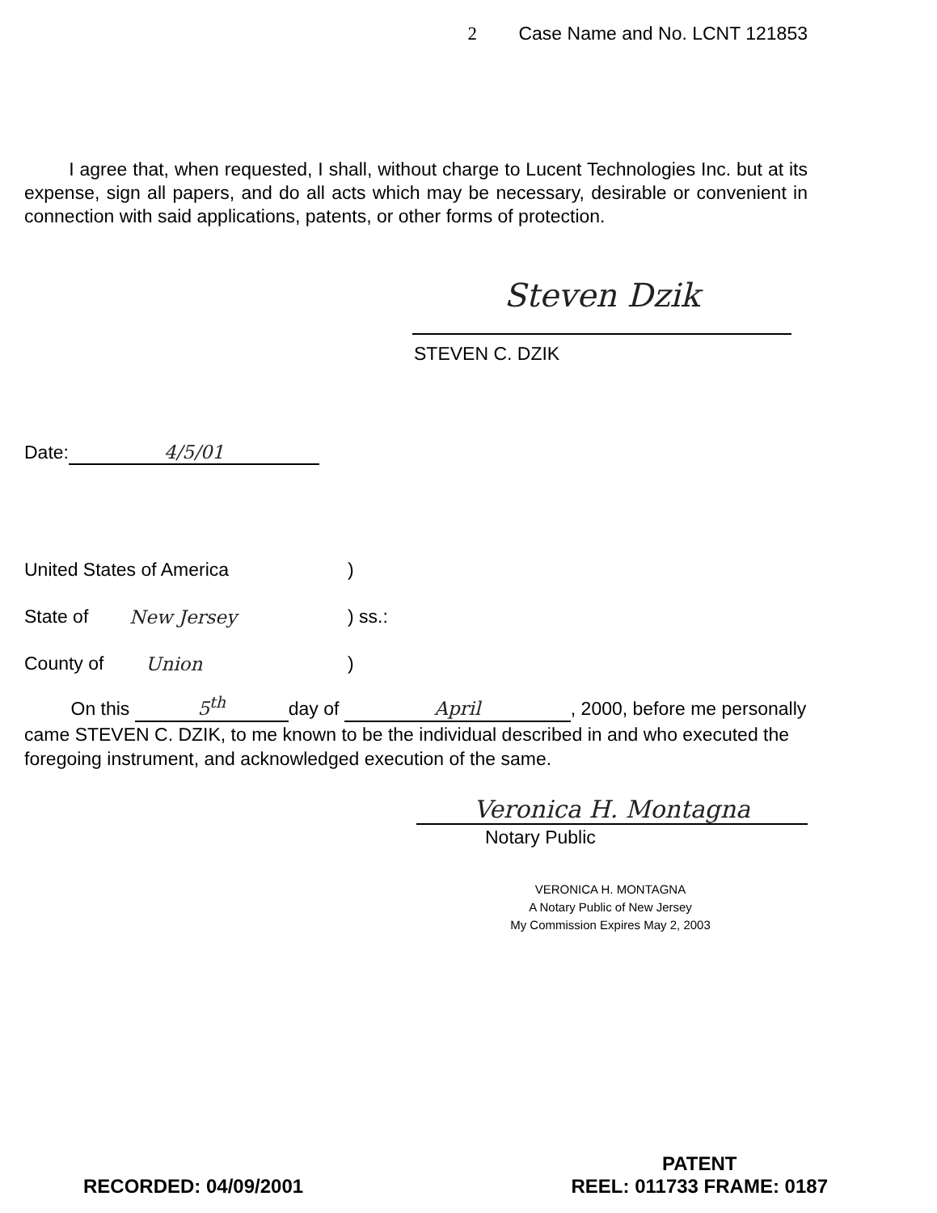2 Case Name and No. LCNT 121853
I agree that, when requested, I shall, without charge to Lucent Technologies Inc. but at its expense, sign all papers, and do all acts which may be necessary, desirable or convenient in connection with said applications, patents, or other forms of protection.
Steven Dzik
STEVEN C. DZIK
Date: 4/5/01
United States of America)
State of New Jersey) ss.:
County of Union)
On this 5<sup>th</sup> day of April, 2000, before me personally came STEVEN C. DZIK, to me known to be the individual described in and who executed the foregoing instrument, and acknowledged execution of the same.
Veronica H. Montagna
Notary Public
VERONICA H. MONTAGNA
A Notary Public of New Jersey
My Commission Expires May 2, 2003
RECORDED: 04/09/2001
PATENT
REEL: 011733 FRAME: 0187